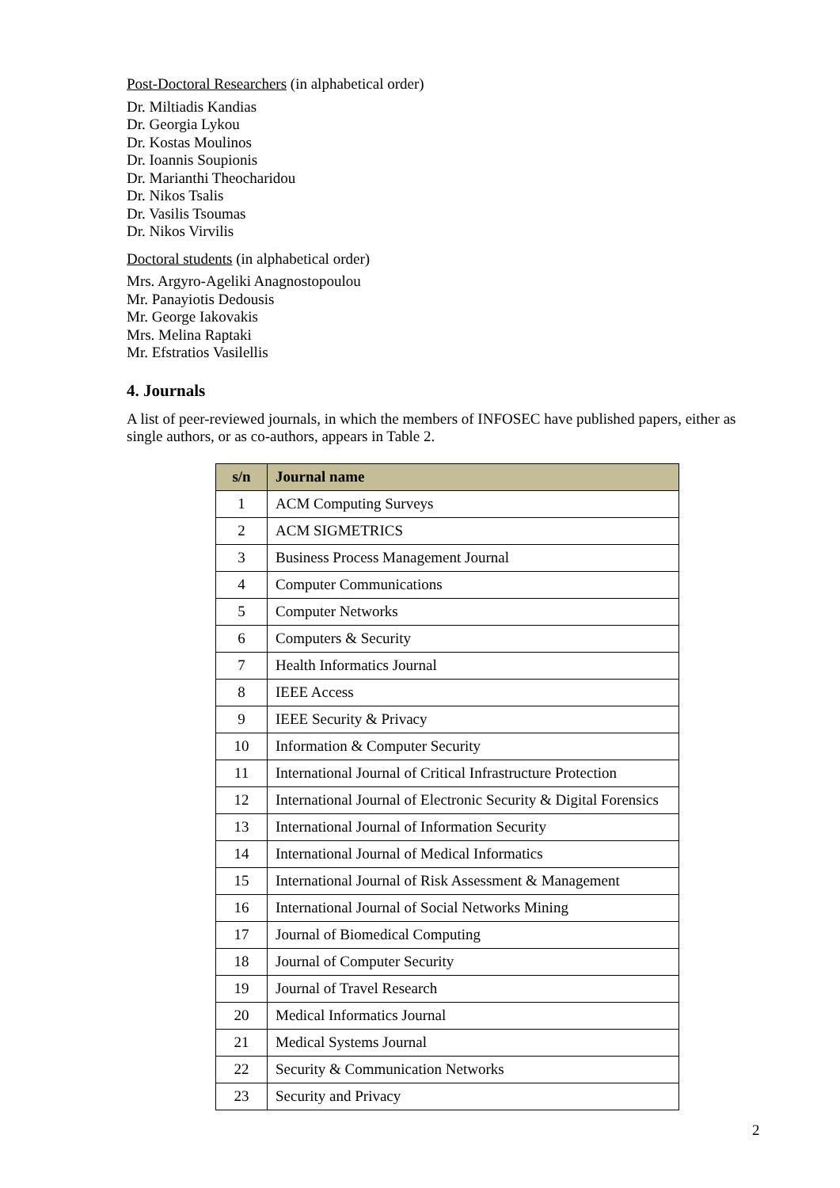Post-Doctoral Researchers (in alphabetical order)
Dr. Miltiadis Kandias
Dr. Georgia Lykou
Dr. Kostas Moulinos
Dr. Ioannis Soupionis
Dr. Marianthi Theocharidou
Dr. Nikos Tsalis
Dr. Vasilis Tsoumas
Dr. Nikos Virvilis
Doctoral students (in alphabetical order)
Mrs. Argyro-Ageliki Anagnostopoulou
Mr. Panayiotis Dedousis
Mr. George Iakovakis
Mrs. Melina Raptaki
Mr. Efstratios Vasilellis
4. Journals
A list of peer-reviewed journals, in which the members of INFOSEC have published papers, either as single authors, or as co-authors, appears in Table 2.
| s/n | Journal name |
| --- | --- |
| 1 | ACM Computing Surveys |
| 2 | ACM SIGMETRICS |
| 3 | Business Process Management Journal |
| 4 | Computer Communications |
| 5 | Computer Networks |
| 6 | Computers & Security |
| 7 | Health Informatics Journal |
| 8 | IEEE Access |
| 9 | IEEE Security & Privacy |
| 10 | Information & Computer Security |
| 11 | International Journal of Critical Infrastructure Protection |
| 12 | International Journal of Electronic Security & Digital Forensics |
| 13 | International Journal of Information Security |
| 14 | International Journal of Medical Informatics |
| 15 | International Journal of Risk Assessment & Management |
| 16 | International Journal of Social Networks Mining |
| 17 | Journal of Biomedical Computing |
| 18 | Journal of Computer Security |
| 19 | Journal of Travel Research |
| 20 | Medical Informatics Journal |
| 21 | Medical Systems Journal |
| 22 | Security & Communication Networks |
| 23 | Security and Privacy |
2